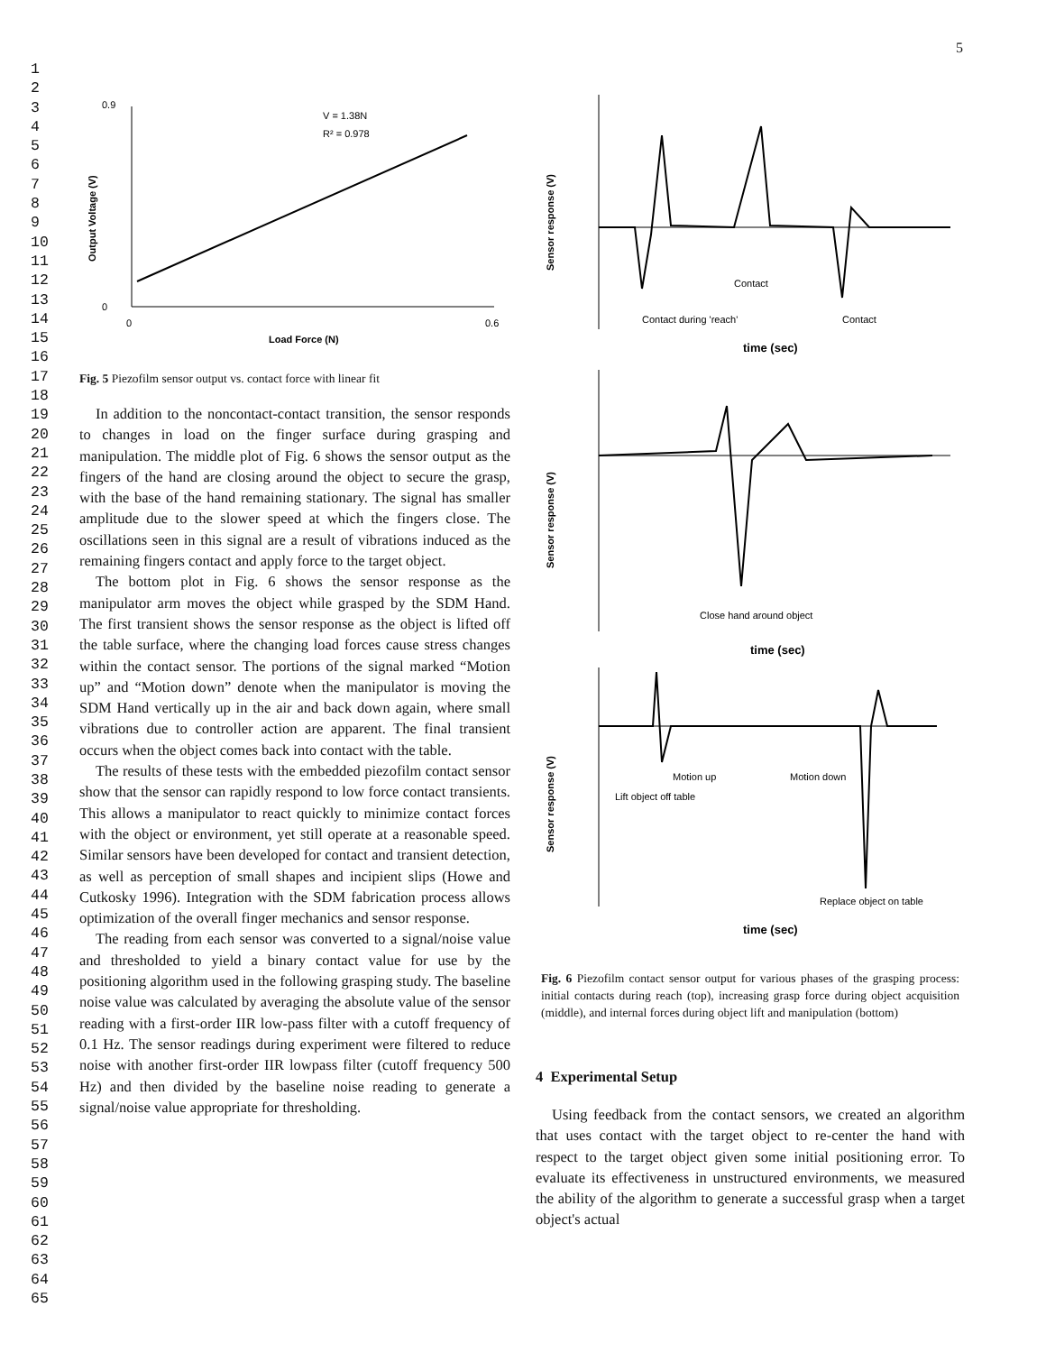5
1
2
3
4
5
6
7
8
9
10
11
12
13
14
15
16
17
18
19
20
21
22
23
24
25
26
27
28
29
30
31
32
33
34
35
36
37
38
39
40
41
42
43
44
45
46
47
48
49
50
51
52
53
54
55
56
57
58
59
60
61
62
63
64
65
V = 1.38N
R² = 0.978
Load Force (N)
Output Voltage (V)
0.9
0
0
0.6
Fig. 5 Piezofilm sensor output vs. contact force with linear fit
In addition to the noncontact-contact transition, the sensor responds to changes in load on the finger surface during grasping and manipulation. The middle plot of Fig. 6 shows the sensor output as the fingers of the hand are closing around the object to secure the grasp, with the base of the hand remaining stationary. The signal has smaller amplitude due to the slower speed at which the fingers close. The oscillations seen in this signal are a result of vibrations induced as the remaining fingers contact and apply force to the target object.
The bottom plot in Fig. 6 shows the sensor response as the manipulator arm moves the object while grasped by the SDM Hand. The first transient shows the sensor response as the object is lifted off the table surface, where the changing load forces cause stress changes within the contact sensor. The portions of the signal marked “Motion up” and “Motion down” denote when the manipulator is moving the SDM Hand vertically up in the air and back down again, where small vibrations due to controller action are apparent. The final transient occurs when the object comes back into contact with the table.
The results of these tests with the embedded piezofilm contact sensor show that the sensor can rapidly respond to low force contact transients. This allows a manipulator to react quickly to minimize contact forces with the object or environment, yet still operate at a reasonable speed. Similar sensors have been developed for contact and transient detection, as well as perception of small shapes and incipient slips (Howe and Cutkosky 1996). Integration with the SDM fabrication process allows optimization of the overall finger mechanics and sensor response.
The reading from each sensor was converted to a signal/noise value and thresholded to yield a binary contact value for use by the positioning algorithm used in the following grasping study. The baseline noise value was calculated by averaging the absolute value of the sensor reading with a first-order IIR low-pass filter with a cutoff frequency of 0.1 Hz. The sensor readings during experiment were filtered to reduce noise with another first-order IIR lowpass filter (cutoff frequency 500 Hz) and then divided by the baseline noise reading to generate a signal/noise value appropriate for thresholding.
Sensor response (V)
Contact
Contact during 'reach'
Contact
time (sec)
Sensor response (V)
Close hand around object
time (sec)
Sensor response (V)
Motion up
Motion down
Lift object off table
Replace object on table
time (sec)
Fig. 6 Piezofilm contact sensor output for various phases of the grasping process: initial contacts during reach (top), increasing grasp force during object acquisition (middle), and internal forces during object lift and manipulation (bottom)
4 Experimental Setup
Using feedback from the contact sensors, we created an algorithm that uses contact with the target object to re-center the hand with respect to the target object given some initial positioning error. To evaluate its effectiveness in unstructured environments, we measured the ability of the algorithm to generate a successful grasp when a target object's actual